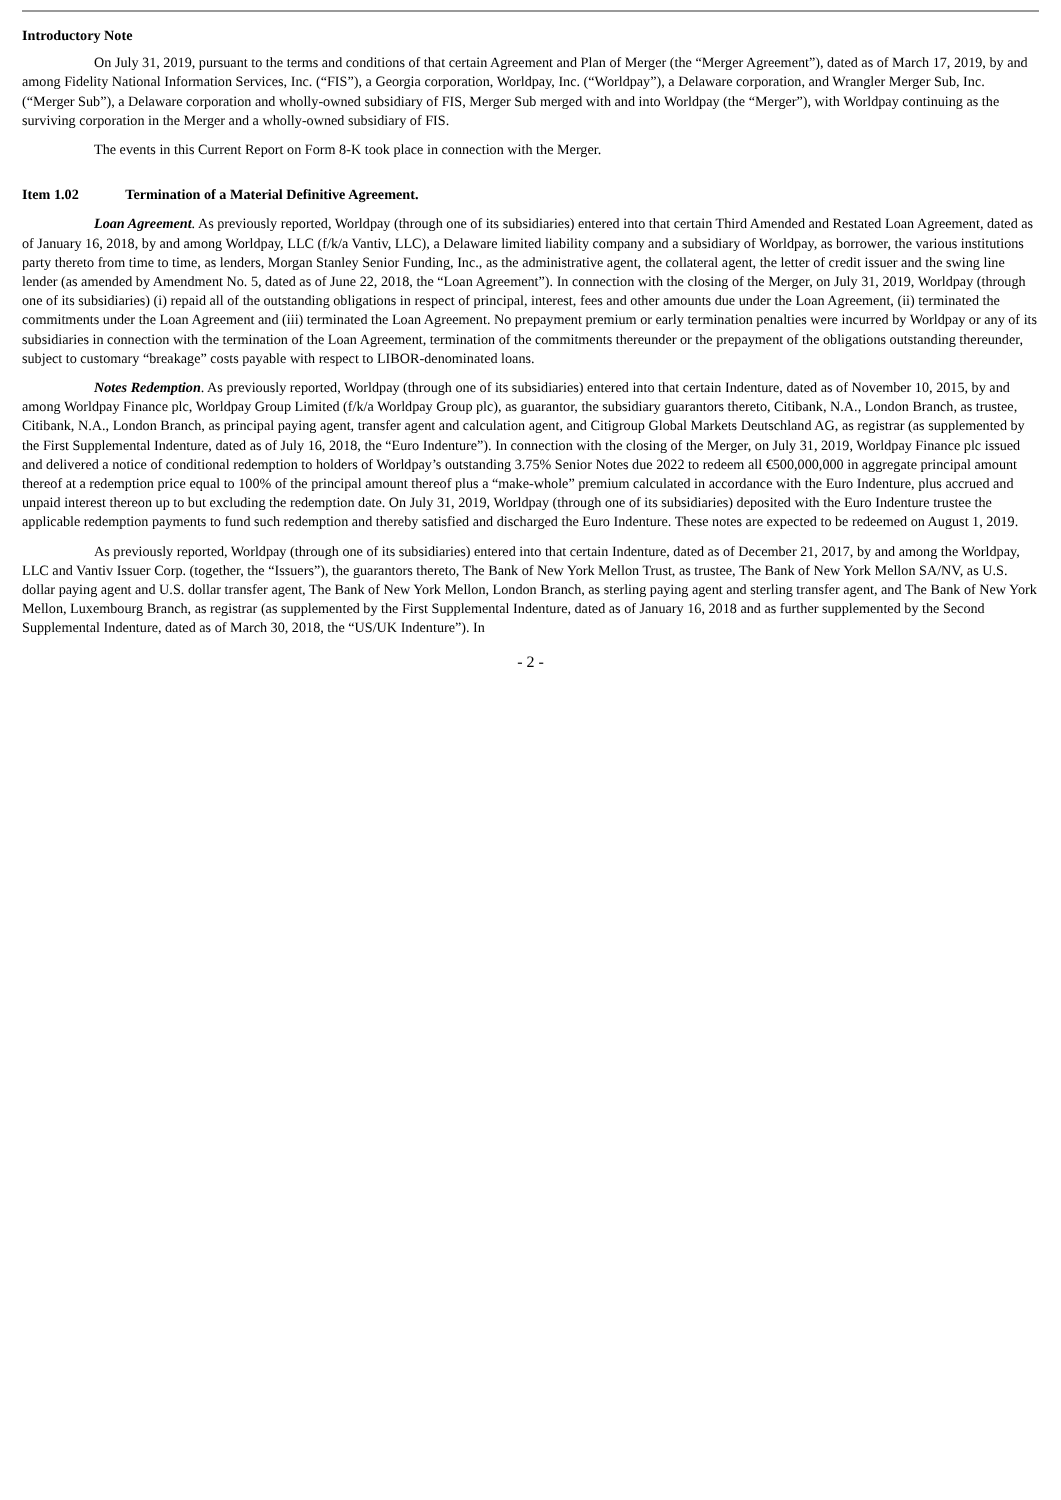Introductory Note
On July 31, 2019, pursuant to the terms and conditions of that certain Agreement and Plan of Merger (the “Merger Agreement”), dated as of March 17, 2019, by and among Fidelity National Information Services, Inc. (“FIS”), a Georgia corporation, Worldpay, Inc. (“Worldpay”), a Delaware corporation, and Wrangler Merger Sub, Inc. (“Merger Sub”), a Delaware corporation and wholly-owned subsidiary of FIS, Merger Sub merged with and into Worldpay (the “Merger”), with Worldpay continuing as the surviving corporation in the Merger and a wholly-owned subsidiary of FIS.
The events in this Current Report on Form 8-K took place in connection with the Merger.
Item 1.02 Termination of a Material Definitive Agreement.
Loan Agreement. As previously reported, Worldpay (through one of its subsidiaries) entered into that certain Third Amended and Restated Loan Agreement, dated as of January 16, 2018, by and among Worldpay, LLC (f/k/a Vantiv, LLC), a Delaware limited liability company and a subsidiary of Worldpay, as borrower, the various institutions party thereto from time to time, as lenders, Morgan Stanley Senior Funding, Inc., as the administrative agent, the collateral agent, the letter of credit issuer and the swing line lender (as amended by Amendment No. 5, dated as of June 22, 2018, the “Loan Agreement”). In connection with the closing of the Merger, on July 31, 2019, Worldpay (through one of its subsidiaries) (i) repaid all of the outstanding obligations in respect of principal, interest, fees and other amounts due under the Loan Agreement, (ii) terminated the commitments under the Loan Agreement and (iii) terminated the Loan Agreement. No prepayment premium or early termination penalties were incurred by Worldpay or any of its subsidiaries in connection with the termination of the Loan Agreement, termination of the commitments thereunder or the prepayment of the obligations outstanding thereunder, subject to customary “breakage” costs payable with respect to LIBOR-denominated loans.
Notes Redemption. As previously reported, Worldpay (through one of its subsidiaries) entered into that certain Indenture, dated as of November 10, 2015, by and among Worldpay Finance plc, Worldpay Group Limited (f/k/a Worldpay Group plc), as guarantor, the subsidiary guarantors thereto, Citibank, N.A., London Branch, as trustee, Citibank, N.A., London Branch, as principal paying agent, transfer agent and calculation agent, and Citigroup Global Markets Deutschland AG, as registrar (as supplemented by the First Supplemental Indenture, dated as of July 16, 2018, the “Euro Indenture”). In connection with the closing of the Merger, on July 31, 2019, Worldpay Finance plc issued and delivered a notice of conditional redemption to holders of Worldpay’s outstanding 3.75% Senior Notes due 2022 to redeem all €500,000,000 in aggregate principal amount thereof at a redemption price equal to 100% of the principal amount thereof plus a “make-whole” premium calculated in accordance with the Euro Indenture, plus accrued and unpaid interest thereon up to but excluding the redemption date. On July 31, 2019, Worldpay (through one of its subsidiaries) deposited with the Euro Indenture trustee the applicable redemption payments to fund such redemption and thereby satisfied and discharged the Euro Indenture. These notes are expected to be redeemed on August 1, 2019.
As previously reported, Worldpay (through one of its subsidiaries) entered into that certain Indenture, dated as of December 21, 2017, by and among the Worldpay, LLC and Vantiv Issuer Corp. (together, the “Issuers”), the guarantors thereto, The Bank of New York Mellon Trust, as trustee, The Bank of New York Mellon SA/NV, as U.S. dollar paying agent and U.S. dollar transfer agent, The Bank of New York Mellon, London Branch, as sterling paying agent and sterling transfer agent, and The Bank of New York Mellon, Luxembourg Branch, as registrar (as supplemented by the First Supplemental Indenture, dated as of January 16, 2018 and as further supplemented by the Second Supplemental Indenture, dated as of March 30, 2018, the “US/UK Indenture”). In
- 2 -